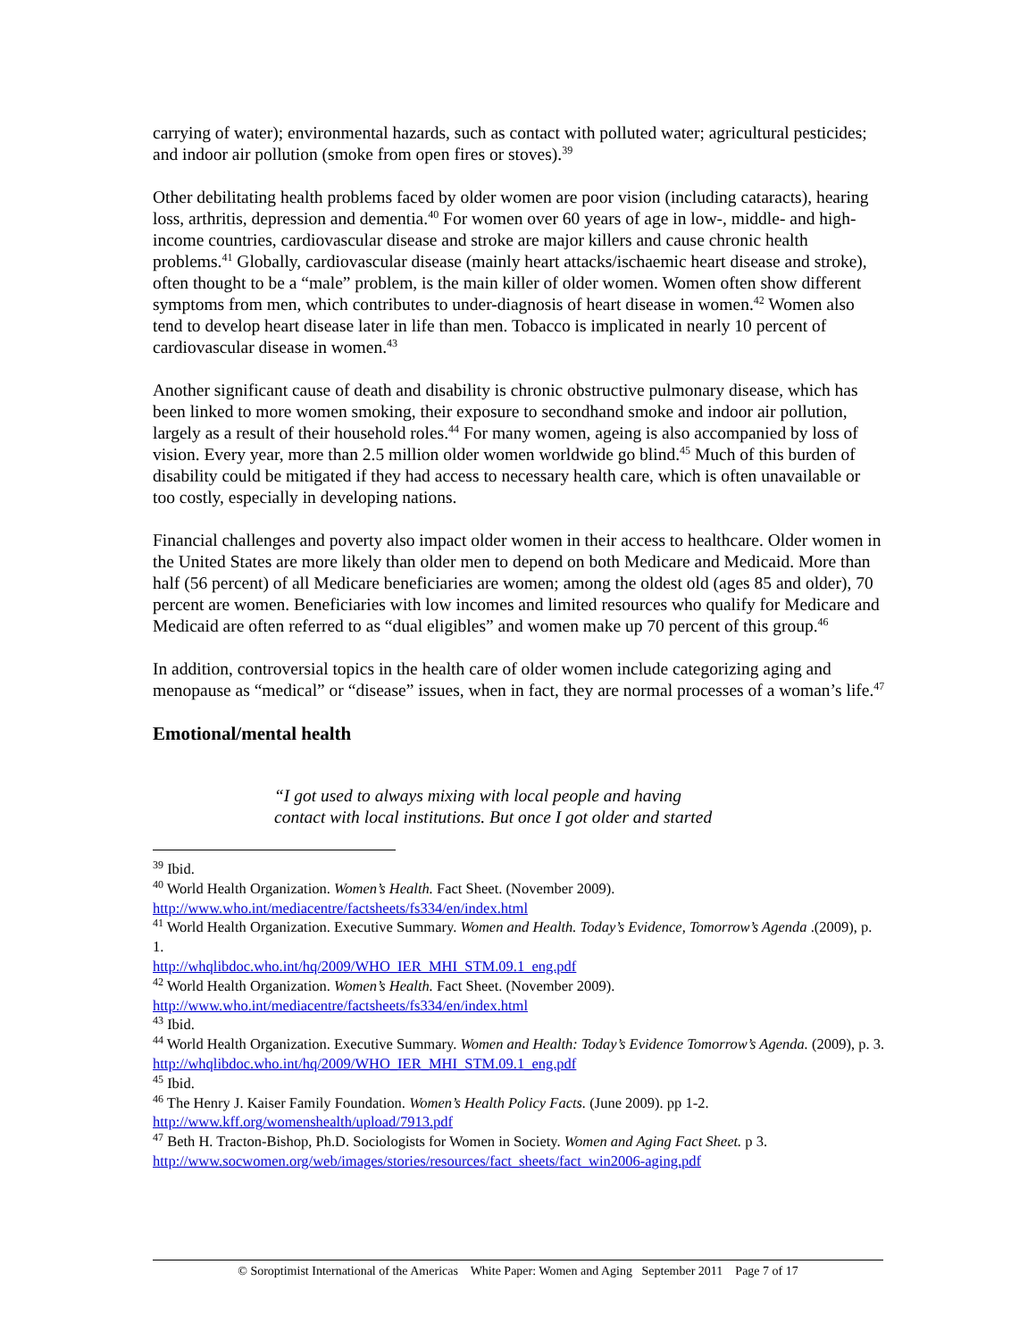carrying of water); environmental hazards, such as contact with polluted water; agricultural pesticides; and indoor air pollution (smoke from open fires or stoves).<sup>39</sup>
Other debilitating health problems faced by older women are poor vision (including cataracts), hearing loss, arthritis, depression and dementia.<sup>40</sup> For women over 60 years of age in low-, middle- and high-income countries, cardiovascular disease and stroke are major killers and cause chronic health problems.<sup>41</sup> Globally, cardiovascular disease (mainly heart attacks/ischaemic heart disease and stroke), often thought to be a “male” problem, is the main killer of older women. Women often show different symptoms from men, which contributes to under-diagnosis of heart disease in women.<sup>42</sup> Women also tend to develop heart disease later in life than men. Tobacco is implicated in nearly 10 percent of cardiovascular disease in women.<sup>43</sup>
Another significant cause of death and disability is chronic obstructive pulmonary disease, which has been linked to more women smoking, their exposure to secondhand smoke and indoor air pollution, largely as a result of their household roles.<sup>44</sup> For many women, ageing is also accompanied by loss of vision. Every year, more than 2.5 million older women worldwide go blind.<sup>45</sup> Much of this burden of disability could be mitigated if they had access to necessary health care, which is often unavailable or too costly, especially in developing nations.
Financial challenges and poverty also impact older women in their access to healthcare. Older women in the United States are more likely than older men to depend on both Medicare and Medicaid. More than half (56 percent) of all Medicare beneficiaries are women; among the oldest old (ages 85 and older), 70 percent are women. Beneficiaries with low incomes and limited resources who qualify for Medicare and Medicaid are often referred to as “dual eligibles” and women make up 70 percent of this group.<sup>46</sup>
In addition, controversial topics in the health care of older women include categorizing aging and menopause as “medical” or “disease” issues, when in fact, they are normal processes of a woman’s life.<sup>47</sup>
Emotional/mental health
“I got used to always mixing with local people and having
contact with local institutions. But once I got older and started
<sup>39</sup> Ibid.
<sup>40</sup> World Health Organization. Women’s Health. Fact Sheet. (November 2009).
http://www.who.int/mediacentre/factsheets/fs334/en/index.html
<sup>41</sup> World Health Organization. Executive Summary. Women and Health. Today’s Evidence, Tomorrow’s Agenda .(2009), p. 1.
http://whqlibdoc.who.int/hq/2009/WHO_IER_MHI_STM.09.1_eng.pdf
<sup>42</sup> World Health Organization. Women’s Health. Fact Sheet. (November 2009).
http://www.who.int/mediacentre/factsheets/fs334/en/index.html
<sup>43</sup> Ibid.
<sup>44</sup> World Health Organization. Executive Summary. Women and Health: Today’s Evidence Tomorrow’s Agenda. (2009), p. 3. http://whqlibdoc.who.int/hq/2009/WHO_IER_MHI_STM.09.1_eng.pdf
<sup>45</sup> Ibid.
<sup>46</sup> The Henry J. Kaiser Family Foundation. Women’s Health Policy Facts. (June 2009). pp 1-2.
http://www.kff.org/womenshealth/upload/7913.pdf
<sup>47</sup> Beth H. Tracton-Bishop, Ph.D. Sociologists for Women in Society. Women and Aging Fact Sheet. p 3.
http://www.socwomen.org/web/images/stories/resources/fact_sheets/fact_win2006-aging.pdf
© Soroptimist International of the Americas White Paper: Women and Aging September 2011 Page 7 of 17